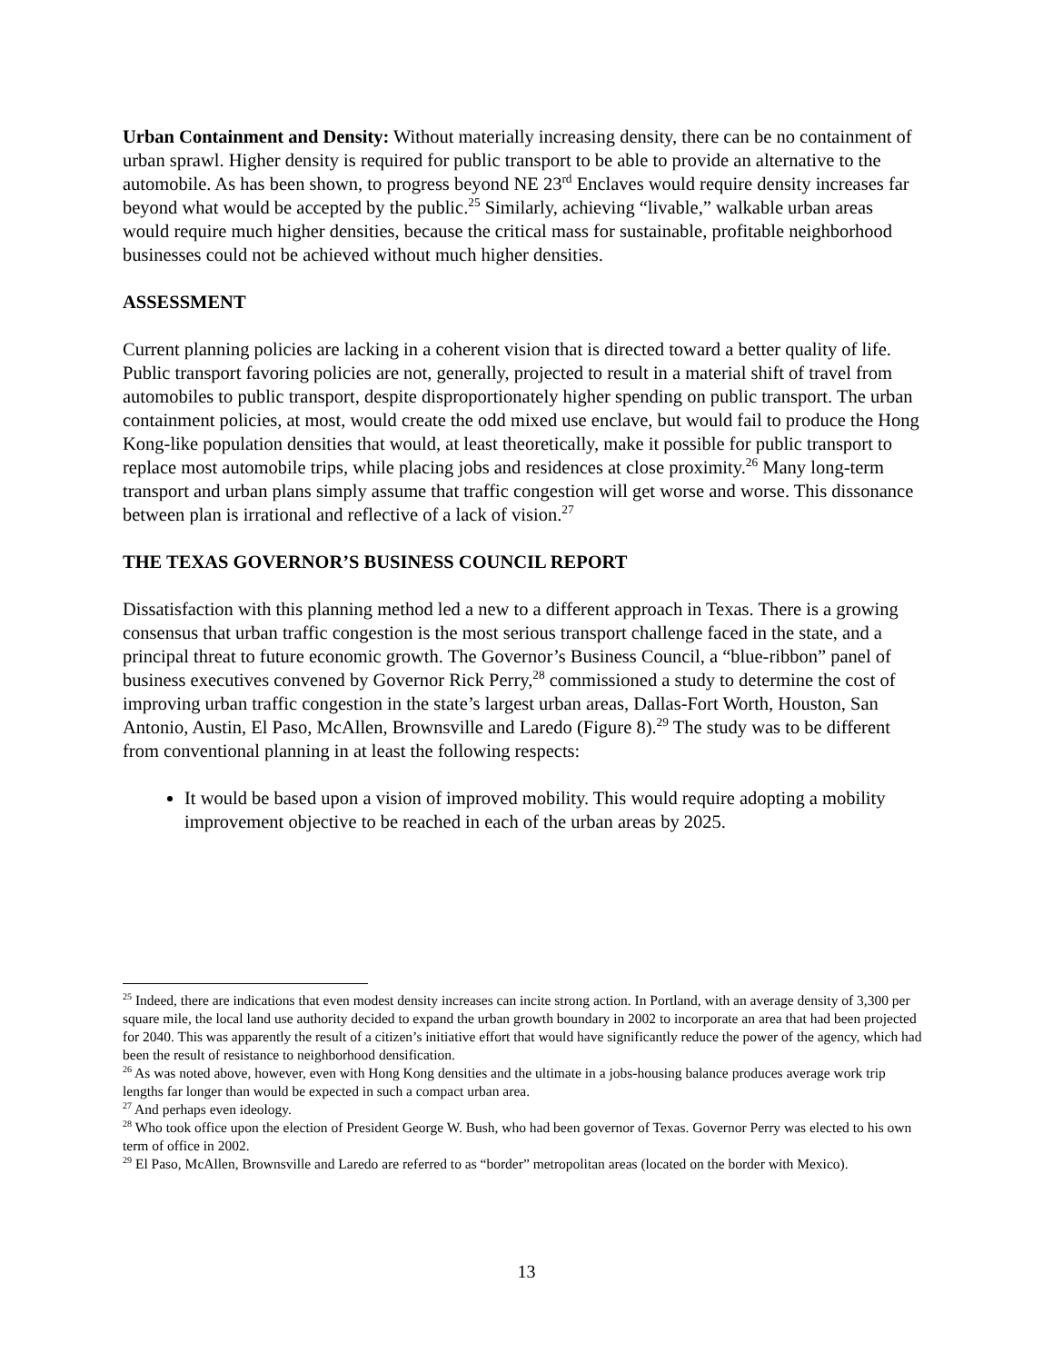Urban Containment and Density: Without materially increasing density, there can be no containment of urban sprawl. Higher density is required for public transport to be able to provide an alternative to the automobile. As has been shown, to progress beyond NE 23<sup>rd</sup> Enclaves would require density increases far beyond what would be accepted by the public.<sup>25</sup> Similarly, achieving “livable,” walkable urban areas would require much higher densities, because the critical mass for sustainable, profitable neighborhood businesses could not be achieved without much higher densities.
ASSESSMENT
Current planning policies are lacking in a coherent vision that is directed toward a better quality of life. Public transport favoring policies are not, generally, projected to result in a material shift of travel from automobiles to public transport, despite disproportionately higher spending on public transport. The urban containment policies, at most, would create the odd mixed use enclave, but would fail to produce the Hong Kong-like population densities that would, at least theoretically, make it possible for public transport to replace most automobile trips, while placing jobs and residences at close proximity.<sup>26</sup> Many long-term transport and urban plans simply assume that traffic congestion will get worse and worse. This dissonance between plan is irrational and reflective of a lack of vision.<sup>27</sup>
THE TEXAS GOVERNOR’S BUSINESS COUNCIL REPORT
Dissatisfaction with this planning method led a new to a different approach in Texas. There is a growing consensus that urban traffic congestion is the most serious transport challenge faced in the state, and a principal threat to future economic growth. The Governor’s Business Council, a “blue-ribbon” panel of business executives convened by Governor Rick Perry,<sup>28</sup> commissioned a study to determine the cost of improving urban traffic congestion in the state’s largest urban areas, Dallas-Fort Worth, Houston, San Antonio, Austin, El Paso, McAllen, Brownsville and Laredo (Figure 8).<sup>29</sup> The study was to be different from conventional planning in at least the following respects:
It would be based upon a vision of improved mobility. This would require adopting a mobility improvement objective to be reached in each of the urban areas by 2025.
<sup>25</sup> Indeed, there are indications that even modest density increases can incite strong action. In Portland, with an average density of 3,300 per square mile, the local land use authority decided to expand the urban growth boundary in 2002 to incorporate an area that had been projected for 2040. This was apparently the result of a citizen’s initiative effort that would have significantly reduce the power of the agency, which had been the result of resistance to neighborhood densification.
<sup>26</sup> As was noted above, however, even with Hong Kong densities and the ultimate in a jobs-housing balance produces average work trip lengths far longer than would be expected in such a compact urban area.
<sup>27</sup> And perhaps even ideology.
<sup>28</sup> Who took office upon the election of President George W. Bush, who had been governor of Texas. Governor Perry was elected to his own term of office in 2002.
<sup>29</sup> El Paso, McAllen, Brownsville and Laredo are referred to as “border” metropolitan areas (located on the border with Mexico).
13